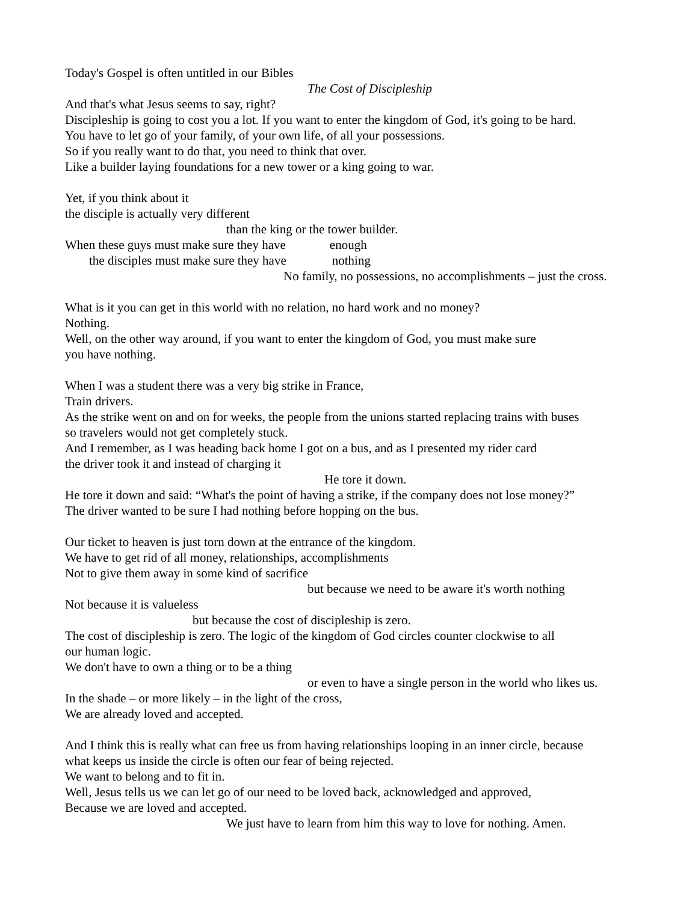Today's Gospel is often untitled in our Bibles
The Cost of Discipleship
And that's what Jesus seems to say, right?
Discipleship is going to cost you a lot. If you want to enter the kingdom of God, it's going to be hard.
You have to let go of your family, of your own life, of all your possessions.
So if you really want to do that, you need to think that over.
Like a builder laying foundations for a new tower or a king going to war.
Yet, if you think about it
the disciple is actually very different
than the king or the tower builder.
When these guys must make sure they have enough
the disciples must make sure they have nothing
No family, no possessions, no accomplishments – just the cross.
What is it you can get in this world with no relation, no hard work and no money?
Nothing.
Well, on the other way around, if you want to enter the kingdom of God, you must make sure
you have nothing.
When I was a student there was a very big strike in France,
Train drivers.
As the strike went on and on for weeks, the people from the unions started replacing trains with buses
so travelers would not get completely stuck.
And I remember, as I was heading back home I got on a bus, and as I presented my rider card
the driver took it and instead of charging it
He tore it down.
He tore it down and said: “What's the point of having a strike, if the company does not lose money?”
The driver wanted to be sure I had nothing before hopping on the bus.
Our ticket to heaven is just torn down at the entrance of the kingdom.
We have to get rid of all money, relationships, accomplishments
Not to give them away in some kind of sacrifice
but because we need to be aware it's worth nothing
Not because it is valueless
but because the cost of discipleship is zero.
The cost of discipleship is zero. The logic of the kingdom of God circles counter clockwise to all
our human logic.
We don't have to own a thing or to be a thing
or even to have a single person in the world who likes us.
In the shade – or more likely – in the light of the cross,
We are already loved and accepted.
And I think this is really what can free us from having relationships looping in an inner circle, because
what keeps us inside the circle is often our fear of being rejected.
We want to belong and to fit in.
Well, Jesus tells us we can let go of our need to be loved back, acknowledged and approved,
Because we are loved and accepted.
We just have to learn from him this way to love for nothing. Amen.